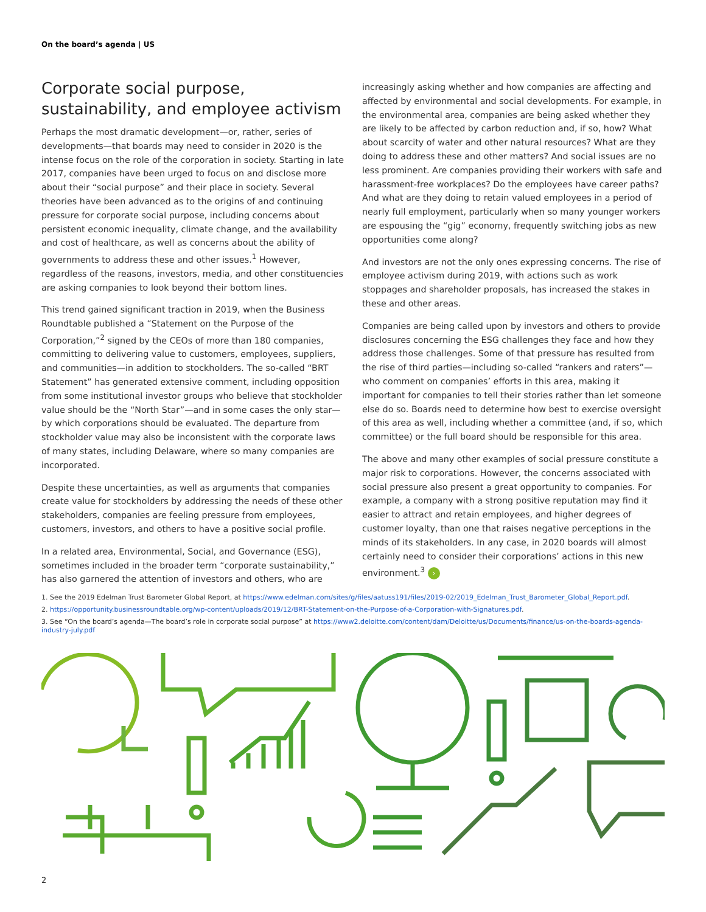On the board’s agenda | US
Corporate social purpose, sustainability, and employee activism
Perhaps the most dramatic development—or, rather, series of developments—that boards may need to consider in 2020 is the intense focus on the role of the corporation in society. Starting in late 2017, companies have been urged to focus on and disclose more about their “social purpose” and their place in society. Several theories have been advanced as to the origins of and continuing pressure for corporate social purpose, including concerns about persistent economic inequality, climate change, and the availability and cost of healthcare, as well as concerns about the ability of governments to address these and other issues.<sup>1</sup> However, regardless of the reasons, investors, media, and other constituencies are asking companies to look beyond their bottom lines.
This trend gained significant traction in 2019, when the Business Roundtable published a “Statement on the Purpose of the Corporation,”<sup>2</sup> signed by the CEOs of more than 180 companies, committing to delivering value to customers, employees, suppliers, and communities—in addition to stockholders. The so-called “BRT Statement” has generated extensive comment, including opposition from some institutional investor groups who believe that stockholder value should be the “North Star”—and in some cases the only star—by which corporations should be evaluated. The departure from stockholder value may also be inconsistent with the corporate laws of many states, including Delaware, where so many companies are incorporated.
Despite these uncertainties, as well as arguments that companies create value for stockholders by addressing the needs of these other stakeholders, companies are feeling pressure from employees, customers, investors, and others to have a positive social profile.
In a related area, Environmental, Social, and Governance (ESG), sometimes included in the broader term “corporate sustainability,” has also garnered the attention of investors and others, who are
increasingly asking whether and how companies are affecting and affected by environmental and social developments. For example, in the environmental area, companies are being asked whether they are likely to be affected by carbon reduction and, if so, how? What about scarcity of water and other natural resources? What are they doing to address these and other matters? And social issues are no less prominent. Are companies providing their workers with safe and harassment-free workplaces? Do the employees have career paths? And what are they doing to retain valued employees in a period of nearly full employment, particularly when so many younger workers are espousing the “gig” economy, frequently switching jobs as new opportunities come along?
And investors are not the only ones expressing concerns. The rise of employee activism during 2019, with actions such as work stoppages and shareholder proposals, has increased the stakes in these and other areas.
Companies are being called upon by investors and others to provide disclosures concerning the ESG challenges they face and how they address those challenges. Some of that pressure has resulted from the rise of third parties—including so-called “rankers and raters”—who comment on companies’ efforts in this area, making it important for companies to tell their stories rather than let someone else do so. Boards need to determine how best to exercise oversight of this area as well, including whether a committee (and, if so, which committee) or the full board should be responsible for this area.
The above and many other examples of social pressure constitute a major risk to corporations. However, the concerns associated with social pressure also present a great opportunity to companies. For example, a company with a strong positive reputation may find it easier to attract and retain employees, and higher degrees of customer loyalty, than one that raises negative perceptions in the minds of its stakeholders. In any case, in 2020 boards will almost certainly need to consider their corporations’ actions in this new environment.<sup>3</sup> ›
1. See the 2019 Edelman Trust Barometer Global Report, at https://www.edelman.com/sites/g/files/aatuss191/files/2019-02/2019_Edelman_Trust_Barometer_Global_Report.pdf.
2. https://opportunity.businessroundtable.org/wp-content/uploads/2019/12/BRT-Statement-on-the-Purpose-of-a-Corporation-with-Signatures.pdf.
3. See “On the board’s agenda—The board’s role in corporate social purpose” at https://www2.deloitte.com/content/dam/Deloitte/us/Documents/finance/us-on-the-boards-agenda-industry-july.pdf
2